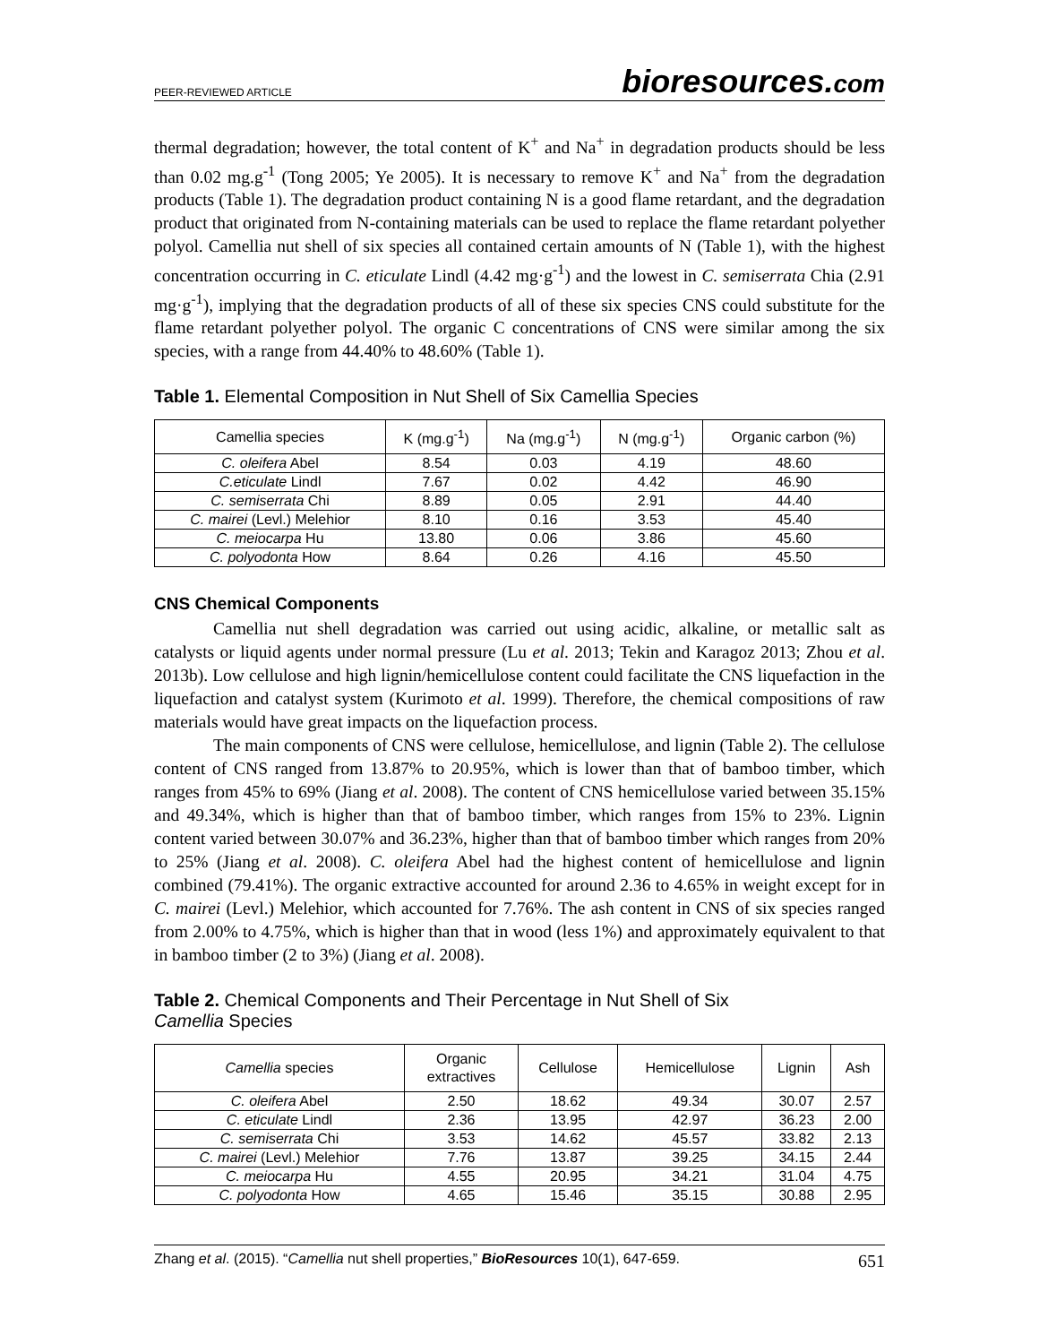PEER-REVIEWED ARTICLE
bioresources.com
thermal degradation; however, the total content of K<sup>+</sup> and Na<sup>+</sup> in degradation products should be less than 0.02 mg.g<sup>-1</sup> (Tong 2005; Ye 2005). It is necessary to remove K<sup>+</sup> and Na<sup>+</sup> from the degradation products (Table 1). The degradation product containing N is a good flame retardant, and the degradation product that originated from N-containing materials can be used to replace the flame retardant polyether polyol. Camellia nut shell of six species all contained certain amounts of N (Table 1), with the highest concentration occurring in C. eticulate Lindl (4.42 mg·g<sup>-1</sup>) and the lowest in C. semiserrata Chia (2.91 mg·g<sup>-1</sup>), implying that the degradation products of all of these six species CNS could substitute for the flame retardant polyether polyol. The organic C concentrations of CNS were similar among the six species, with a range from 44.40% to 48.60% (Table 1).
Table 1. Elemental Composition in Nut Shell of Six Camellia Species
| Camellia species | K (mg.g<sup>-1</sup>) | Na (mg.g<sup>-1</sup>) | N (mg.g<sup>-1</sup>) | Organic carbon (%) |
| --- | --- | --- | --- | --- |
| C. oleifera Abel | 8.54 | 0.03 | 4.19 | 48.60 |
| C.eticulate Lindl | 7.67 | 0.02 | 4.42 | 46.90 |
| C. semiserrata Chi | 8.89 | 0.05 | 2.91 | 44.40 |
| C. mairei (Levl.) Melehior | 8.10 | 0.16 | 3.53 | 45.40 |
| C. meiocarpa Hu | 13.80 | 0.06 | 3.86 | 45.60 |
| C. polyodonta How | 8.64 | 0.26 | 4.16 | 45.50 |
CNS Chemical Components
Camellia nut shell degradation was carried out using acidic, alkaline, or metallic salt as catalysts or liquid agents under normal pressure (Lu et al. 2013; Tekin and Karagoz 2013; Zhou et al. 2013b). Low cellulose and high lignin/hemicellulose content could facilitate the CNS liquefaction in the liquefaction and catalyst system (Kurimoto et al. 1999). Therefore, the chemical compositions of raw materials would have great impacts on the liquefaction process.
The main components of CNS were cellulose, hemicellulose, and lignin (Table 2). The cellulose content of CNS ranged from 13.87% to 20.95%, which is lower than that of bamboo timber, which ranges from 45% to 69% (Jiang et al. 2008). The content of CNS hemicellulose varied between 35.15% and 49.34%, which is higher than that of bamboo timber, which ranges from 15% to 23%. Lignin content varied between 30.07% and 36.23%, higher than that of bamboo timber which ranges from 20% to 25% (Jiang et al. 2008). C. oleifera Abel had the highest content of hemicellulose and lignin combined (79.41%). The organic extractive accounted for around 2.36 to 4.65% in weight except for in C. mairei (Levl.) Melehior, which accounted for 7.76%. The ash content in CNS of six species ranged from 2.00% to 4.75%, which is higher than that in wood (less 1%) and approximately equivalent to that in bamboo timber (2 to 3%) (Jiang et al. 2008).
Table 2. Chemical Components and Their Percentage in Nut Shell of Six
Camellia Species
| Camellia species | Organic extractives | Cellulose | Hemicellulose | Lignin | Ash |
| --- | --- | --- | --- | --- | --- |
| C. oleifera Abel | 2.50 | 18.62 | 49.34 | 30.07 | 2.57 |
| C. eticulate Lindl | 2.36 | 13.95 | 42.97 | 36.23 | 2.00 |
| C. semiserrata Chi | 3.53 | 14.62 | 45.57 | 33.82 | 2.13 |
| C. mairei (Levl.) Melehior | 7.76 | 13.87 | 39.25 | 34.15 | 2.44 |
| C. meiocarpa Hu | 4.55 | 20.95 | 34.21 | 31.04 | 4.75 |
| C. polyodonta How | 4.65 | 15.46 | 35.15 | 30.88 | 2.95 |
Zhang et al. (2015). “Camellia nut shell properties,” BioResources 10(1), 647-659.
651